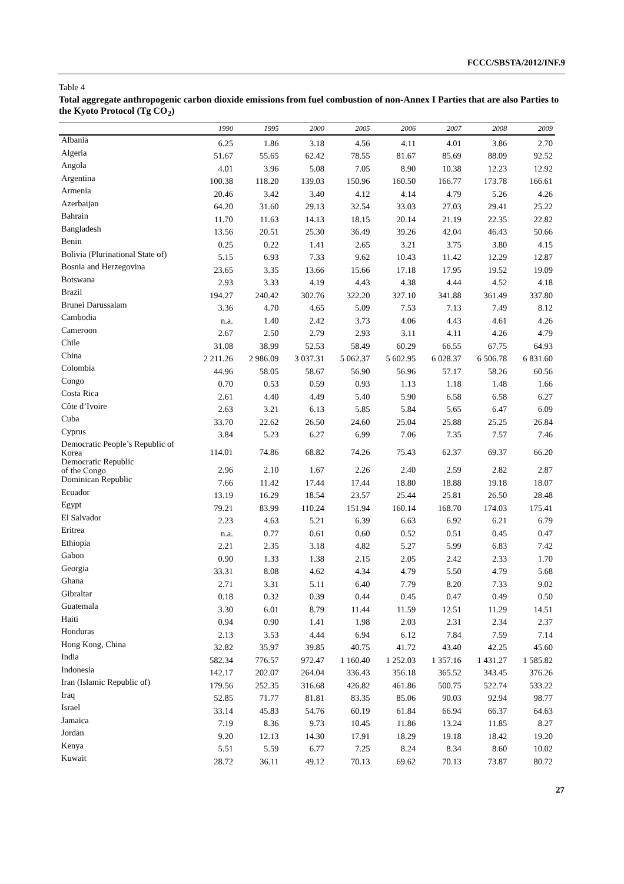FCCC/SBSTA/2012/INF.9
Table 4
Total aggregate anthropogenic carbon dioxide emissions from fuel combustion of non-Annex I Parties that are also Parties to the Kyoto Protocol (Tg CO<sub>2</sub>)
| | 1990 | 1995 | 2000 | 2005 | 2006 | 2007 | 2008 | 2009 |
| --- | --- | --- | --- | --- | --- | --- | --- | --- |
| Albania | 6.25 | 1.86 | 3.18 | 4.56 | 4.11 | 4.01 | 3.86 | 2.70 |
| Algeria | 51.67 | 55.65 | 62.42 | 78.55 | 81.67 | 85.69 | 88.09 | 92.52 |
| Angola | 4.01 | 3.96 | 5.08 | 7.05 | 8.90 | 10.38 | 12.23 | 12.92 |
| Argentina | 100.38 | 118.20 | 139.03 | 150.96 | 160.50 | 166.77 | 173.78 | 166.61 |
| Armenia | 20.46 | 3.42 | 3.40 | 4.12 | 4.14 | 4.79 | 5.26 | 4.26 |
| Azerbaijan | 64.20 | 31.60 | 29.13 | 32.54 | 33.03 | 27.03 | 29.41 | 25.22 |
| Bahrain | 11.70 | 11.63 | 14.13 | 18.15 | 20.14 | 21.19 | 22.35 | 22.82 |
| Bangladesh | 13.56 | 20.51 | 25.30 | 36.49 | 39.26 | 42.04 | 46.43 | 50.66 |
| Benin | 0.25 | 0.22 | 1.41 | 2.65 | 3.21 | 3.75 | 3.80 | 4.15 |
| Bolivia (Plurinational State of) | 5.15 | 6.93 | 7.33 | 9.62 | 10.43 | 11.42 | 12.29 | 12.87 |
| Bosnia and Herzegovina | 23.65 | 3.35 | 13.66 | 15.66 | 17.18 | 17.95 | 19.52 | 19.09 |
| Botswana | 2.93 | 3.33 | 4.19 | 4.43 | 4.38 | 4.44 | 4.52 | 4.18 |
| Brazil | 194.27 | 240.42 | 302.76 | 322.20 | 327.10 | 341.88 | 361.49 | 337.80 |
| Brunei Darussalam | 3.36 | 4.70 | 4.65 | 5.09 | 7.53 | 7.13 | 7.49 | 8.12 |
| Cambodia | n.a. | 1.40 | 2.42 | 3.73 | 4.06 | 4.43 | 4.61 | 4.26 |
| Cameroon | 2.67 | 2.50 | 2.79 | 2.93 | 3.11 | 4.11 | 4.26 | 4.79 |
| Chile | 31.08 | 38.99 | 52.53 | 58.49 | 60.29 | 66.55 | 67.75 | 64.93 |
| China | 2 211.26 | 2 986.09 | 3 037.31 | 5 062.37 | 5 602.95 | 6 028.37 | 6 506.78 | 6 831.60 |
| Colombia | 44.96 | 58.05 | 58.67 | 56.90 | 56.96 | 57.17 | 58.26 | 60.56 |
| Congo | 0.70 | 0.53 | 0.59 | 0.93 | 1.13 | 1.18 | 1.48 | 1.66 |
| Costa Rica | 2.61 | 4.40 | 4.49 | 5.40 | 5.90 | 6.58 | 6.58 | 6.27 |
| Côte d’Ivoire | 2.63 | 3.21 | 6.13 | 5.85 | 5.84 | 5.65 | 6.47 | 6.09 |
| Cuba | 33.70 | 22.62 | 26.50 | 24.60 | 25.04 | 25.88 | 25.25 | 26.84 |
| Cyprus | 3.84 | 5.23 | 6.27 | 6.99 | 7.06 | 7.35 | 7.57 | 7.46 |
| Democratic People’s Republic of Korea | 114.01 | 74.86 | 68.82 | 74.26 | 75.43 | 62.37 | 69.37 | 66.20 |
| Democratic Republic of the Congo | 2.96 | 2.10 | 1.67 | 2.26 | 2.40 | 2.59 | 2.82 | 2.87 |
| Dominican Republic | 7.66 | 11.42 | 17.44 | 17.44 | 18.80 | 18.88 | 19.18 | 18.07 |
| Ecuador | 13.19 | 16.29 | 18.54 | 23.57 | 25.44 | 25.81 | 26.50 | 28.48 |
| Egypt | 79.21 | 83.99 | 110.24 | 151.94 | 160.14 | 168.70 | 174.03 | 175.41 |
| El Salvador | 2.23 | 4.63 | 5.21 | 6.39 | 6.63 | 6.92 | 6.21 | 6.79 |
| Eritrea | n.a. | 0.77 | 0.61 | 0.60 | 0.52 | 0.51 | 0.45 | 0.47 |
| Ethiopia | 2.21 | 2.35 | 3.18 | 4.82 | 5.27 | 5.99 | 6.83 | 7.42 |
| Gabon | 0.90 | 1.33 | 1.38 | 2.15 | 2.05 | 2.42 | 2.33 | 1.70 |
| Georgia | 33.31 | 8.08 | 4.62 | 4.34 | 4.79 | 5.50 | 4.79 | 5.68 |
| Ghana | 2.71 | 3.31 | 5.11 | 6.40 | 7.79 | 8.20 | 7.33 | 9.02 |
| Gibraltar | 0.18 | 0.32 | 0.39 | 0.44 | 0.45 | 0.47 | 0.49 | 0.50 |
| Guatemala | 3.30 | 6.01 | 8.79 | 11.44 | 11.59 | 12.51 | 11.29 | 14.51 |
| Haiti | 0.94 | 0.90 | 1.41 | 1.98 | 2.03 | 2.31 | 2.34 | 2.37 |
| Honduras | 2.13 | 3.53 | 4.44 | 6.94 | 6.12 | 7.84 | 7.59 | 7.14 |
| Hong Kong, China | 32.82 | 35.97 | 39.85 | 40.75 | 41.72 | 43.40 | 42.25 | 45.60 |
| India | 582.34 | 776.57 | 972.47 | 1 160.40 | 1 252.03 | 1 357.16 | 1 431.27 | 1 585.82 |
| Indonesia | 142.17 | 202.07 | 264.04 | 336.43 | 356.18 | 365.52 | 343.45 | 376.26 |
| Iran (Islamic Republic of) | 179.56 | 252.35 | 316.68 | 426.82 | 461.86 | 500.75 | 522.74 | 533.22 |
| Iraq | 52.85 | 71.77 | 81.81 | 83.35 | 85.06 | 90.03 | 92.94 | 98.77 |
| Israel | 33.14 | 45.83 | 54.76 | 60.19 | 61.84 | 66.94 | 66.37 | 64.63 |
| Jamaica | 7.19 | 8.36 | 9.73 | 10.45 | 11.86 | 13.24 | 11.85 | 8.27 |
| Jordan | 9.20 | 12.13 | 14.30 | 17.91 | 18.29 | 19.18 | 18.42 | 19.20 |
| Kenya | 5.51 | 5.59 | 6.77 | 7.25 | 8.24 | 8.34 | 8.60 | 10.02 |
| Kuwait | 28.72 | 36.11 | 49.12 | 70.13 | 69.62 | 70.13 | 73.87 | 80.72 |
27